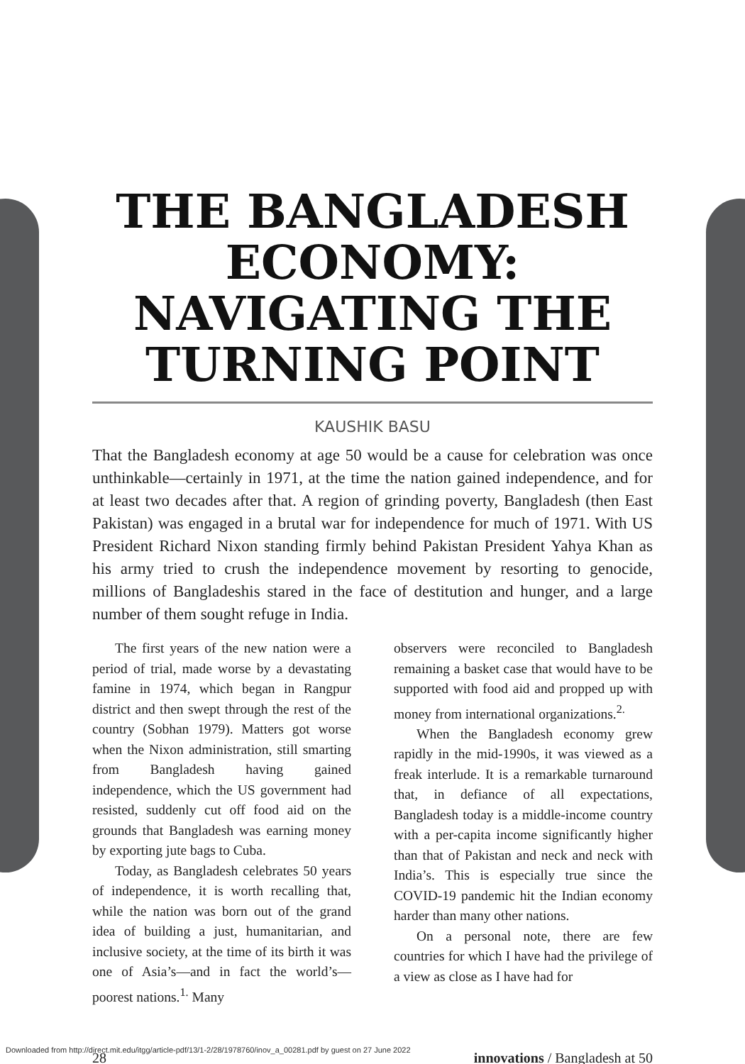THE BANGLADESH ECONOMY: NAVIGATING THE TURNING POINT
KAUSHIK BASU
That the Bangladesh economy at age 50 would be a cause for celebration was once unthinkable—certainly in 1971, at the time the nation gained independence, and for at least two decades after that. A region of grinding poverty, Bangladesh (then East Pakistan) was engaged in a brutal war for independence for much of 1971. With US President Richard Nixon standing firmly behind Pakistan President Yahya Khan as his army tried to crush the independence movement by resorting to genocide, millions of Bangladeshis stared in the face of destitution and hunger, and a large number of them sought refuge in India.
The first years of the new nation were a period of trial, made worse by a devastating famine in 1974, which began in Rangpur district and then swept through the rest of the country (Sobhan 1979). Matters got worse when the Nixon administration, still smarting from Bangladesh having gained independence, which the US government had resisted, suddenly cut off food aid on the grounds that Bangladesh was earning money by exporting jute bags to Cuba.
Today, as Bangladesh celebrates 50 years of independence, it is worth recalling that, while the nation was born out of the grand idea of building a just, humanitarian, and inclusive society, at the time of its birth it was one of Asia’s—and in fact the world’s—poorest nations.<sup>1.</sup> Many
observers were reconciled to Bangladesh remaining a basket case that would have to be supported with food aid and propped up with money from international organizations.<sup>2.</sup>
When the Bangladesh economy grew rapidly in the mid-1990s, it was viewed as a freak interlude. It is a remarkable turnaround that, in defiance of all expectations, Bangladesh today is a middle-income country with a per-capita income significantly higher than that of Pakistan and neck and neck with India’s. This is especially true since the COVID-19 pandemic hit the Indian economy harder than many other nations.
On a personal note, there are few countries for which I have had the privilege of a view as close as I have had for
28 innovations / Bangladesh at 50
Downloaded from http://direct.mit.edu/itgg/article-pdf/13/1-2/28/1978760/inov_a_00281.pdf by guest on 27 June 2022